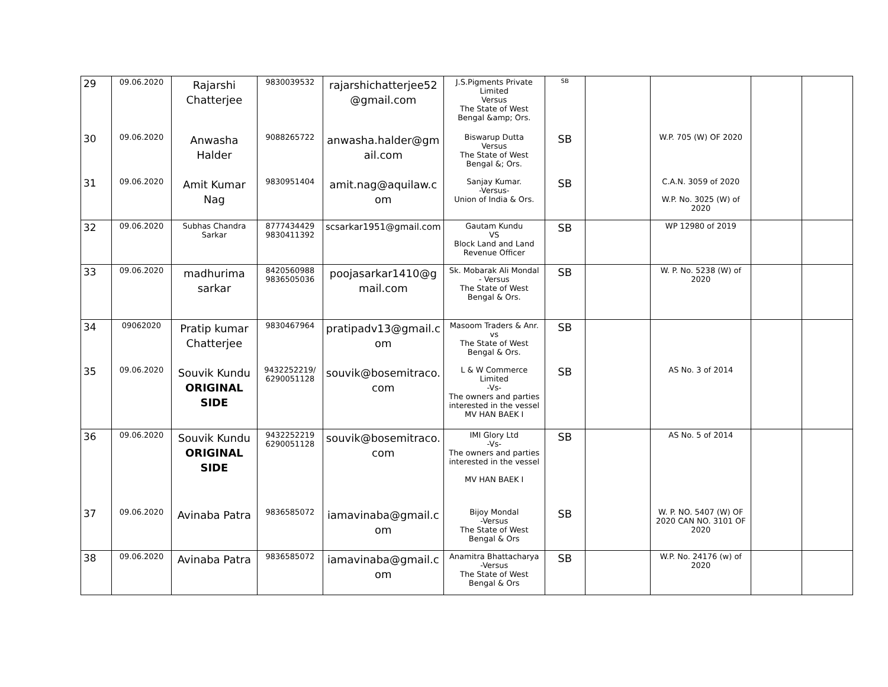| 29 | 09.06.2020 | Rajarshi Chatterjee | 9830039532 | rajarshichatterjee52 @gmail.com | J.S.Pigments Private Limited Versus The State of West Bengal &amp; Ors. | SB | | | | |
| 30 | 09.06.2020 | Anwasha Halder | 9088265722 | anwasha.halder@gm ail.com | Biswarup Dutta Versus The State of West Bengal &; Ors. | SB | | W.P. 705 (W) OF 2020 | | |
| 31 | 09.06.2020 | Amit Kumar Nag | 9830951404 | amit.nag@aquilaw.c om | Sanjay Kumar. -Versus- Union of India & Ors. | SB | | C.A.N. 3059 of 2020 W.P. No. 3025 (W) of 2020 | | |
| 32 | 09.06.2020 | Subhas Chandra Sarkar | 8777434429 9830411392 | scsarkar1951@gmail.com | Gautam Kundu VS Block Land and Land Revenue Officer | SB | | WP 12980 of 2019 | | |
| 33 | 09.06.2020 | madhurima sarkar | 8420560988 9836505036 | poojasarkar1410@g mail.com | Sk. Mobarak Ali Mondal - Versus The State of West Bengal & Ors. | SB | | W. P. No. 5238 (W) of 2020 | | |
| 34 | 09062020 | Pratip kumar Chatterjee | 9830467964 | pratipadv13@gmail.c om | Masoom Traders & Anr. vs The State of West Bengal & Ors. | SB | | | | |
| 35 | 09.06.2020 | Souvik Kundu ORIGINAL SIDE | 9432252219/ 6290051128 | souvik@bosemitraco. com | L & W Commerce Limited -Vs- The owners and parties interested in the vessel MV HAN BAEK I | SB | | AS No. 3 of 2014 | | |
| 36 | 09.06.2020 | Souvik Kundu ORIGINAL SIDE | 9432252219 6290051128 | souvik@bosemitraco. com | IMI Glory Ltd -Vs- The owners and parties interested in the vessel MV HAN BAEK I | SB | | AS No. 5 of 2014 | | |
| 37 | 09.06.2020 | Avinaba Patra | 9836585072 | iamavinaba@gmail.c om | Bijoy Mondal -Versus The State of West Bengal & Ors | SB | | W. P. NO. 5407 (W) OF 2020 CAN NO. 3101 OF 2020 | | |
| 38 | 09.06.2020 | Avinaba Patra | 9836585072 | iamavinaba@gmail.c om | Anamitra Bhattacharya -Versus The State of West Bengal & Ors | SB | | W.P. No. 24176 (w) of 2020 | | |